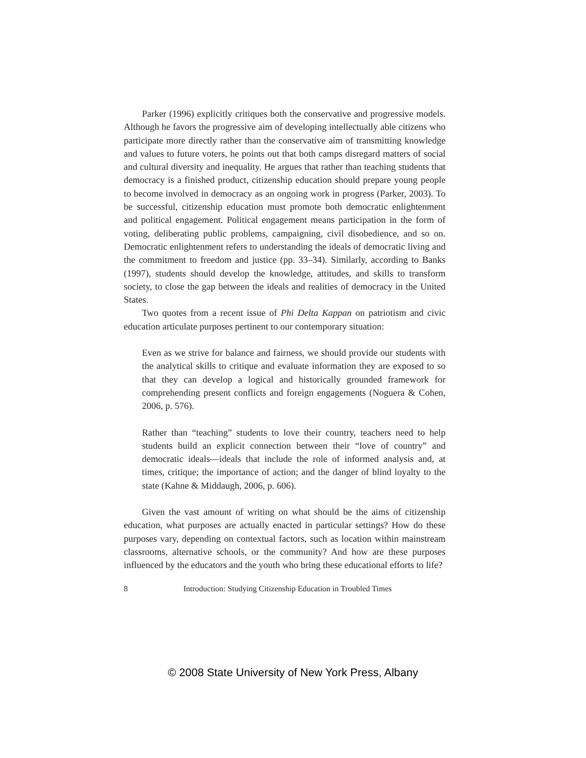Parker (1996) explicitly critiques both the conservative and progressive models. Although he favors the progressive aim of developing intellectually able citizens who participate more directly rather than the conservative aim of transmitting knowledge and values to future voters, he points out that both camps disregard matters of social and cultural diversity and inequality. He argues that rather than teaching students that democracy is a finished product, citizenship education should prepare young people to become involved in democracy as an ongoing work in progress (Parker, 2003). To be successful, citizenship education must promote both democratic enlightenment and political engagement. Political engagement means participation in the form of voting, deliberating public problems, campaigning, civil disobedience, and so on. Democratic enlightenment refers to understanding the ideals of democratic living and the commitment to freedom and justice (pp. 33–34). Similarly, according to Banks (1997), students should develop the knowledge, attitudes, and skills to transform society, to close the gap between the ideals and realities of democracy in the United States.
Two quotes from a recent issue of Phi Delta Kappan on patriotism and civic education articulate purposes pertinent to our contemporary situation:
Even as we strive for balance and fairness, we should provide our students with the analytical skills to critique and evaluate information they are exposed to so that they can develop a logical and historically grounded framework for comprehending present conflicts and foreign engagements (Noguera & Cohen, 2006, p. 576).
Rather than “teaching” students to love their country, teachers need to help students build an explicit connection between their “love of country” and democratic ideals—ideals that include the role of informed analysis and, at times, critique; the importance of action; and the danger of blind loyalty to the state (Kahne & Middaugh, 2006, p. 606).
Given the vast amount of writing on what should be the aims of citizenship education, what purposes are actually enacted in particular settings? How do these purposes vary, depending on contextual factors, such as location within mainstream classrooms, alternative schools, or the community? And how are these purposes influenced by the educators and the youth who bring these educational efforts to life?
8 Introduction: Studying Citizenship Education in Troubled Times
© 2008 State University of New York Press, Albany